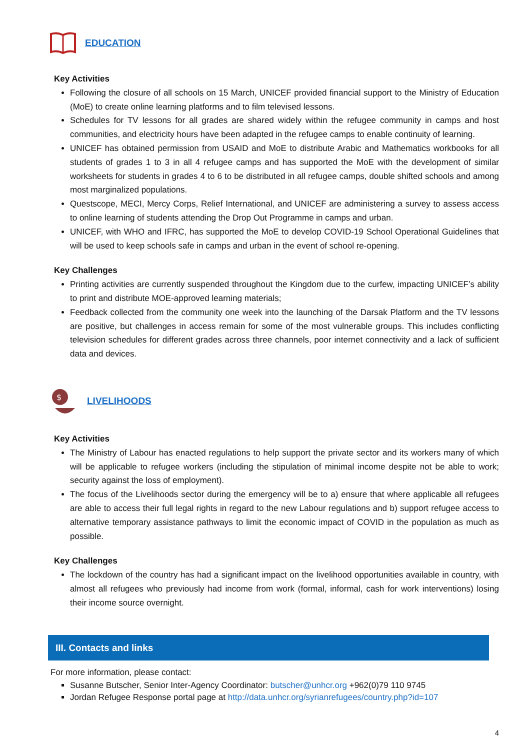EDUCATION
Key Activities
Following the closure of all schools on 15 March, UNICEF provided financial support to the Ministry of Education (MoE) to create online learning platforms and to film televised lessons.
Schedules for TV lessons for all grades are shared widely within the refugee community in camps and host communities, and electricity hours have been adapted in the refugee camps to enable continuity of learning.
UNICEF has obtained permission from USAID and MoE to distribute Arabic and Mathematics workbooks for all students of grades 1 to 3 in all 4 refugee camps and has supported the MoE with the development of similar worksheets for students in grades 4 to 6 to be distributed in all refugee camps, double shifted schools and among most marginalized populations.
Questscope, MECI, Mercy Corps, Relief International, and UNICEF are administering a survey to assess access to online learning of students attending the Drop Out Programme in camps and urban.
UNICEF, with WHO and IFRC, has supported the MoE to develop COVID-19 School Operational Guidelines that will be used to keep schools safe in camps and urban in the event of school re-opening.
Key Challenges
Printing activities are currently suspended throughout the Kingdom due to the curfew, impacting UNICEF’s ability to print and distribute MOE-approved learning materials;
Feedback collected from the community one week into the launching of the Darsak Platform and the TV lessons are positive, but challenges in access remain for some of the most vulnerable groups. This includes conflicting television schedules for different grades across three channels, poor internet connectivity and a lack of sufficient data and devices.
$
LIVELIHOODS
Key Activities
The Ministry of Labour has enacted regulations to help support the private sector and its workers many of which will be applicable to refugee workers (including the stipulation of minimal income despite not be able to work; security against the loss of employment).
The focus of the Livelihoods sector during the emergency will be to a) ensure that where applicable all refugees are able to access their full legal rights in regard to the new Labour regulations and b) support refugee access to alternative temporary assistance pathways to limit the economic impact of COVID in the population as much as possible.
Key Challenges
The lockdown of the country has had a significant impact on the livelihood opportunities available in country, with almost all refugees who previously had income from work (formal, informal, cash for work interventions) losing their income source overnight.
III. Contacts and links
For more information, please contact:
Susanne Butscher, Senior Inter-Agency Coordinator: butscher@unhcr.org +962(0)79 110 9745
Jordan Refugee Response portal page at http://data.unhcr.org/syrianrefugees/country.php?id=107
4